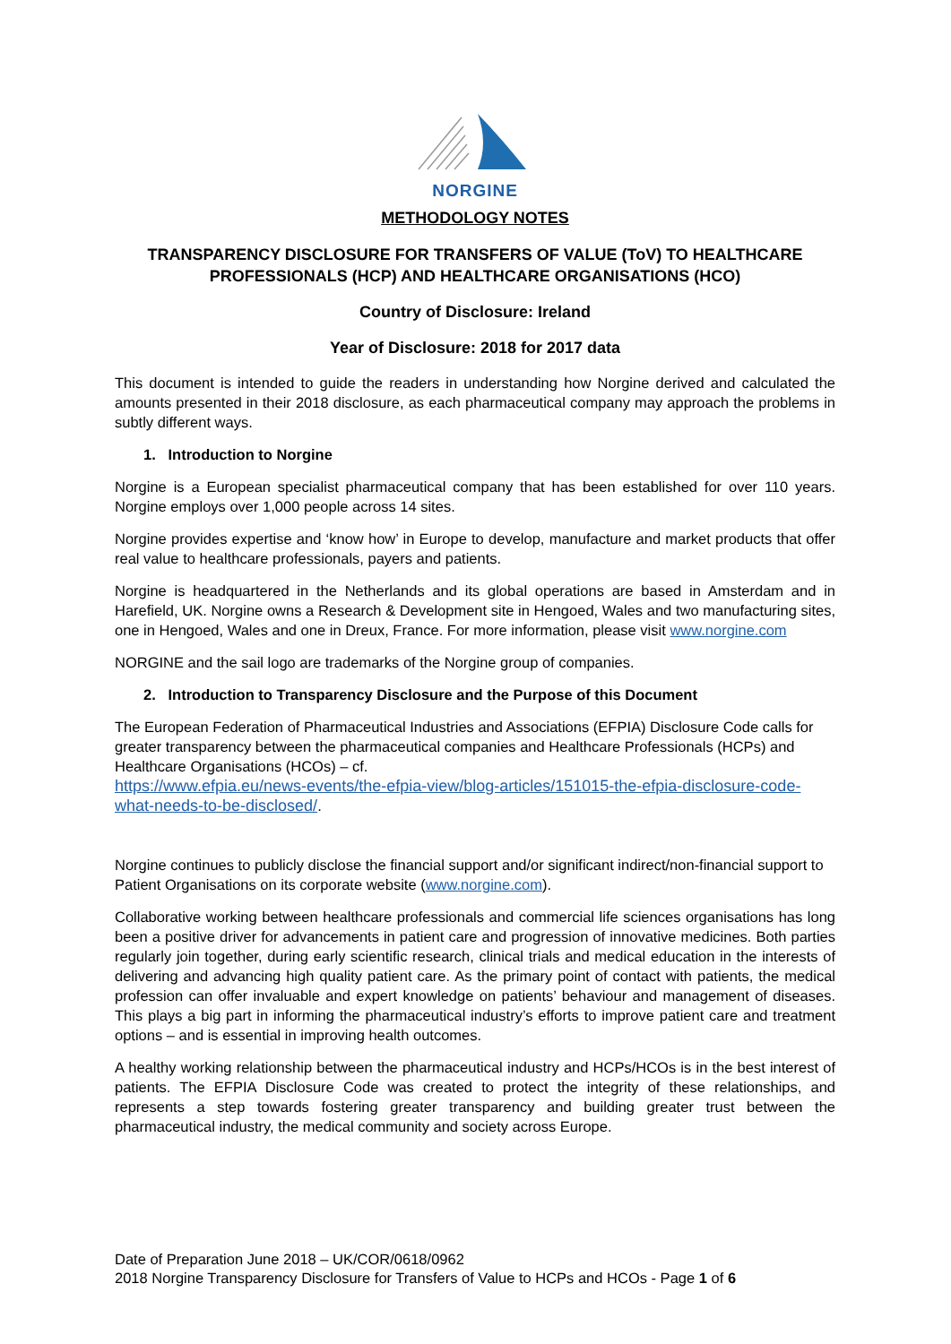NORGINE
METHODOLOGY NOTES
TRANSPARENCY DISCLOSURE FOR TRANSFERS OF VALUE (ToV) TO HEALTHCARE PROFESSIONALS (HCP) AND HEALTHCARE ORGANISATIONS (HCO)
Country of Disclosure: Ireland
Year of Disclosure: 2018 for 2017 data
This document is intended to guide the readers in understanding how Norgine derived and calculated the amounts presented in their 2018 disclosure, as each pharmaceutical company may approach the problems in subtly different ways.
1. Introduction to Norgine
Norgine is a European specialist pharmaceutical company that has been established for over 110 years. Norgine employs over 1,000 people across 14 sites.
Norgine provides expertise and ‘know how’ in Europe to develop, manufacture and market products that offer real value to healthcare professionals, payers and patients.
Norgine is headquartered in the Netherlands and its global operations are based in Amsterdam and in Harefield, UK. Norgine owns a Research & Development site in Hengoed, Wales and two manufacturing sites, one in Hengoed, Wales and one in Dreux, France. For more information, please visit www.norgine.com
NORGINE and the sail logo are trademarks of the Norgine group of companies.
2. Introduction to Transparency Disclosure and the Purpose of this Document
The European Federation of Pharmaceutical Industries and Associations (EFPIA) Disclosure Code calls for greater transparency between the pharmaceutical companies and Healthcare Professionals (HCPs) and Healthcare Organisations (HCOs) – cf.
https://www.efpia.eu/news-events/the-efpia-view/blog-articles/151015-the-efpia-disclosure-code-what-needs-to-be-disclosed/.
Norgine continues to publicly disclose the financial support and/or significant indirect/non-financial support to Patient Organisations on its corporate website (www.norgine.com).
Collaborative working between healthcare professionals and commercial life sciences organisations has long been a positive driver for advancements in patient care and progression of innovative medicines. Both parties regularly join together, during early scientific research, clinical trials and medical education in the interests of delivering and advancing high quality patient care. As the primary point of contact with patients, the medical profession can offer invaluable and expert knowledge on patients’ behaviour and management of diseases. This plays a big part in informing the pharmaceutical industry’s efforts to improve patient care and treatment options – and is essential in improving health outcomes.
A healthy working relationship between the pharmaceutical industry and HCPs/HCOs is in the best interest of patients. The EFPIA Disclosure Code was created to protect the integrity of these relationships, and represents a step towards fostering greater transparency and building greater trust between the pharmaceutical industry, the medical community and society across Europe.
Date of Preparation June 2018 – UK/COR/0618/0962
2018 Norgine Transparency Disclosure for Transfers of Value to HCPs and HCOs - Page 1 of 6